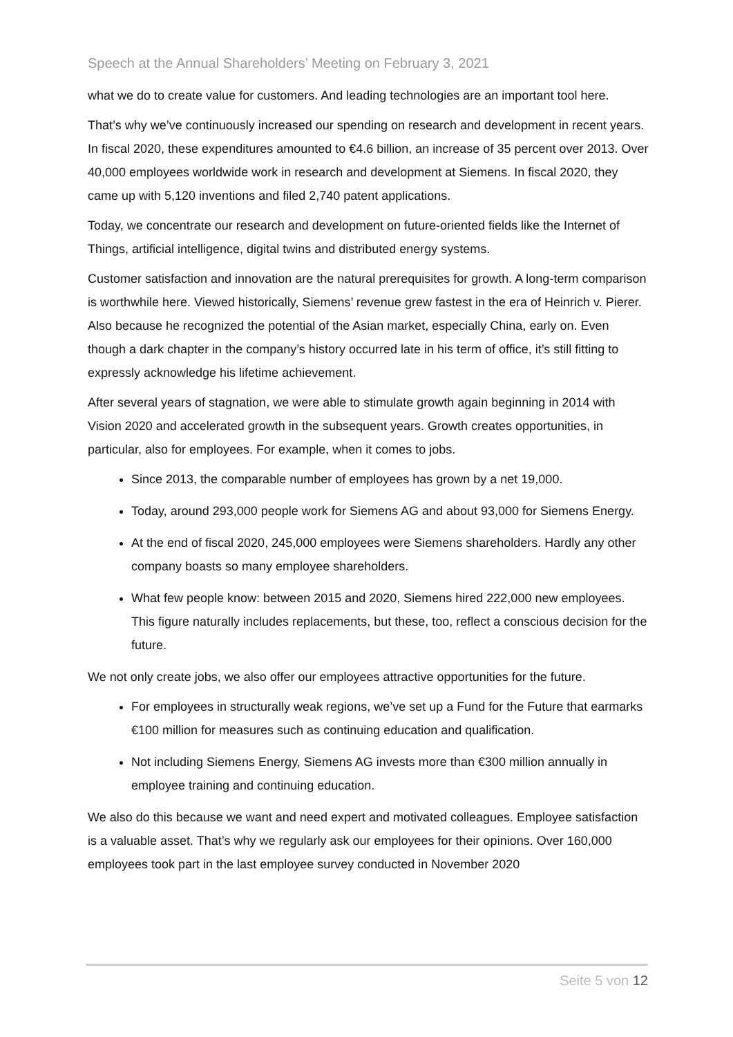Speech at the Annual Shareholders’ Meeting on February 3, 2021
what we do to create value for customers. And leading technologies are an important tool here.
That’s why we’ve continuously increased our spending on research and development in recent years. In fiscal 2020, these expenditures amounted to €4.6 billion, an increase of 35 percent over 2013. Over 40,000 employees worldwide work in research and development at Siemens. In fiscal 2020, they came up with 5,120 inventions and filed 2,740 patent applications.
Today, we concentrate our research and development on future-oriented fields like the Internet of Things, artificial intelligence, digital twins and distributed energy systems.
Customer satisfaction and innovation are the natural prerequisites for growth. A long-term comparison is worthwhile here. Viewed historically, Siemens’ revenue grew fastest in the era of Heinrich v. Pierer. Also because he recognized the potential of the Asian market, especially China, early on. Even though a dark chapter in the company’s history occurred late in his term of office, it’s still fitting to expressly acknowledge his lifetime achievement.
After several years of stagnation, we were able to stimulate growth again beginning in 2014 with Vision 2020 and accelerated growth in the subsequent years. Growth creates opportunities, in particular, also for employees. For example, when it comes to jobs.
Since 2013, the comparable number of employees has grown by a net 19,000.
Today, around 293,000 people work for Siemens AG and about 93,000 for Siemens Energy.
At the end of fiscal 2020, 245,000 employees were Siemens shareholders. Hardly any other company boasts so many employee shareholders.
What few people know: between 2015 and 2020, Siemens hired 222,000 new employees. This figure naturally includes replacements, but these, too, reflect a conscious decision for the future.
We not only create jobs, we also offer our employees attractive opportunities for the future.
For employees in structurally weak regions, we’ve set up a Fund for the Future that earmarks €100 million for measures such as continuing education and qualification.
Not including Siemens Energy, Siemens AG invests more than €300 million annually in employee training and continuing education.
We also do this because we want and need expert and motivated colleagues. Employee satisfaction is a valuable asset. That’s why we regularly ask our employees for their opinions. Over 160,000 employees took part in the last employee survey conducted in November 2020
Seite 5 von 12